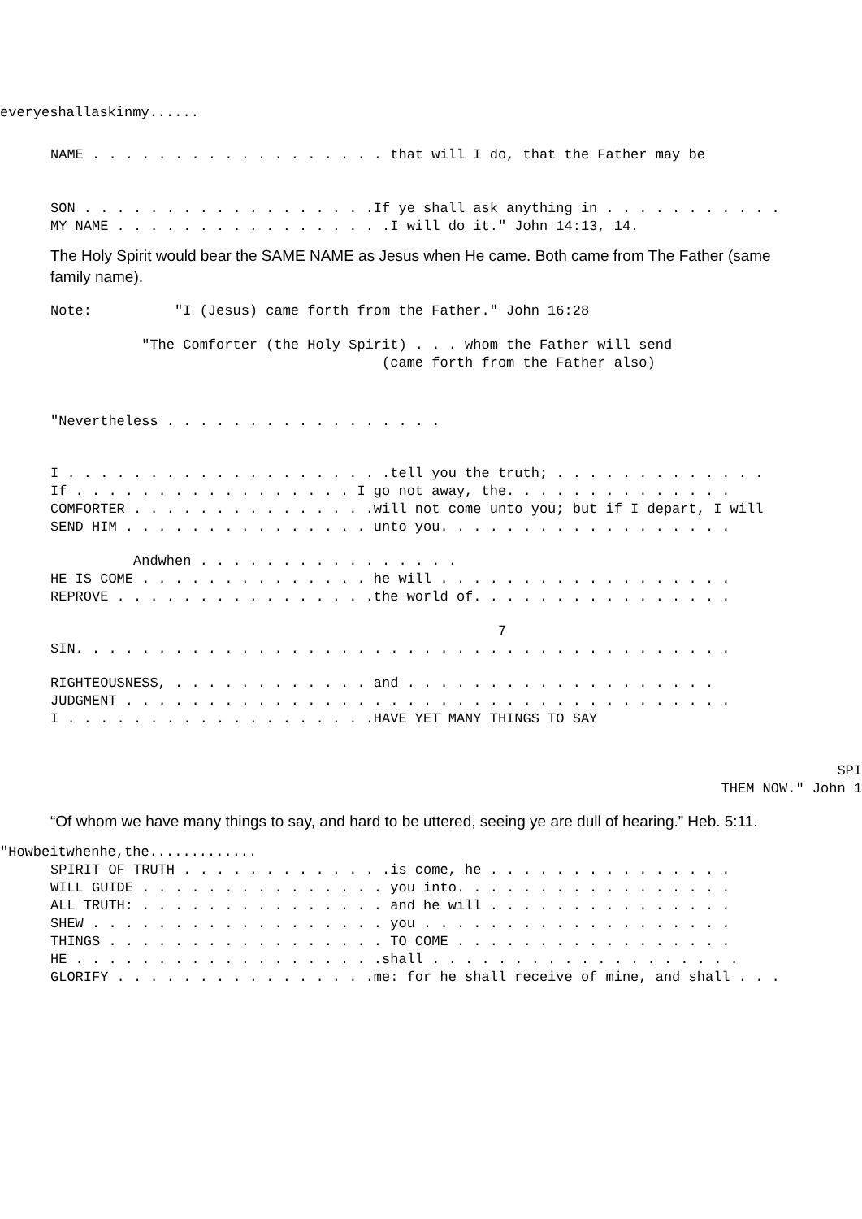everyeshallaskinmy......
NAME . . . . . . . . . . . . . . . . . . that will I do, that the Father may be
SON . . . . . . . . . . . . . . . . . .If ye shall ask anything in . . . . . . . . . . .
MY NAME . . . . . . . . . . . . . . . . .I will do it." John 14:13, 14.
The Holy Spirit would bear the SAME NAME as Jesus when He came. Both came from The Father (same family name).
Note: "I (Jesus) came forth from the Father." John 16:28
"The Comforter (the Holy Spirit) . . . whom the Father will send
(came forth from the Father also)
"Nevertheless . . . . . . . . . . . . . . . . .
I . . . . . . . . . . . . . . . . . . . .tell you the truth; . . . . . . . . . . . . .
If . . . . . . . . . . . . . . . . . I go not away, the. . . . . . . . . . . . . .
COMFORTER . . . . . . . . . . . . . . .will not come unto you; but if I depart, I will
SEND HIM . . . . . . . . . . . . . . . unto you. . . . . . . . . . . . . . . . . .
Andwhen . . . . . . . . . . . . . . . .
HE IS COME . . . . . . . . . . . . . . he will . . . . . . . . . . . . . . . . . .
REPROVE . . . . . . . . . . . . . . . .the world of. . . . . . . . . . . . . . . .
7
SIN. . . . . . . . . . . . . . . . . . . . . . . . . . . . . . . . . . . . . . . .
RIGHTEOUSNESS, . . . . . . . . . . . . and . . . . . . . . . . . . . . . . . . .
JUDGMENT . . . . . . . . . . . . . . . . . . . . . . . . . . . . . . . . . . . . .
I . . . . . . . . . . . . . . . . . . .HAVE YET MANY THINGS TO SAY
SPI
THEM NOW." John 1
“Of whom we have many things to say, and hard to be uttered, seeing ye are dull of hearing.” Heb. 5:11.
"Howbeitwhenhe,the.............
SPIRIT OF TRUTH . . . . . . . . . . . . .is come, he . . . . . . . . . . . . . . .
WILL GUIDE . . . . . . . . . . . . . . . you into. . . . . . . . . . . . . . . . .
ALL TRUTH: . . . . . . . . . . . . . . . and he will . . . . . . . . . . . . . . .
SHEW . . . . . . . . . . . . . . . . . . you . . . . . . . . . . . . . . . . . . .
THINGS . . . . . . . . . . . . . . . . . TO COME . . . . . . . . . . . . . . . . .
HE . . . . . . . . . . . . . . . . . . .shall . . . . . . . . . . . . . . . . . . .
GLORIFY . . . . . . . . . . . . . . . .me: for he shall receive of mine, and shall . . .